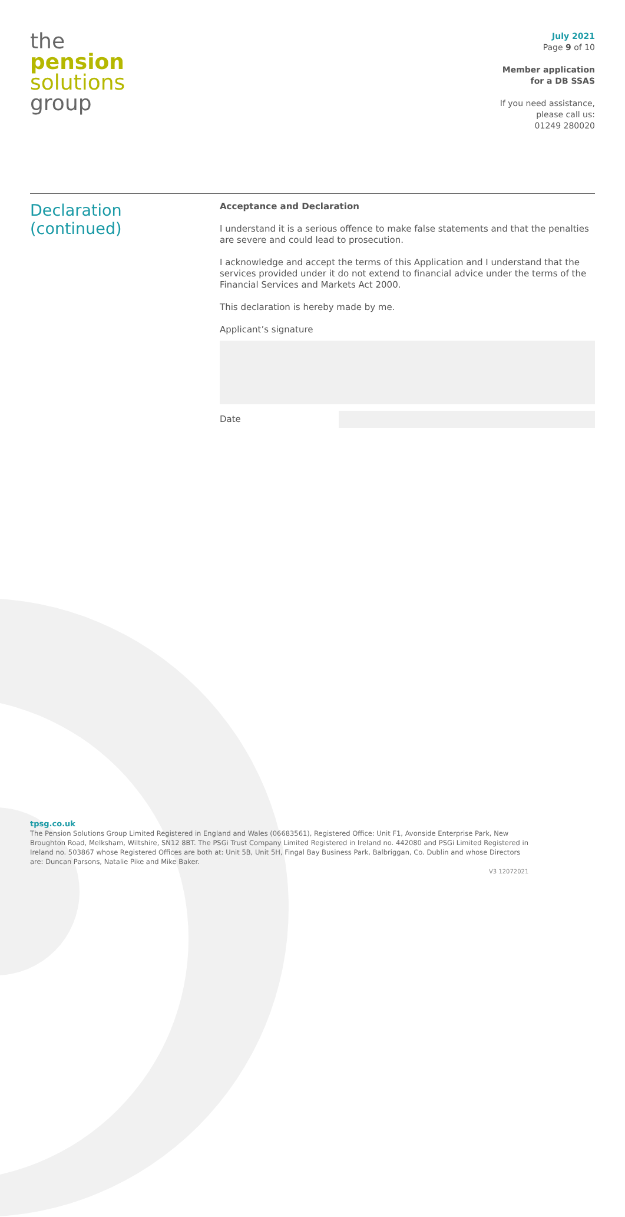the
pension
solutions
group
July 2021
Page 9 of 10
Member application
for a DB SSAS
If you need assistance,
please call us:
01249 280020
Declaration
(continued)
Acceptance and Declaration
I understand it is a serious offence to make false statements and that the penalties are severe and could lead to prosecution.
I acknowledge and accept the terms of this Application and I understand that the services provided under it do not extend to financial advice under the terms of the Financial Services and Markets Act 2000.
This declaration is hereby made by me.
Applicant’s signature
Date
tpsg.co.uk
The Pension Solutions Group Limited Registered in England and Wales (06683561), Registered Office: Unit F1, Avonside Enterprise Park, New Broughton Road, Melksham, Wiltshire, SN12 8BT. The PSGi Trust Company Limited Registered in Ireland no. 442080 and PSGi Limited Registered in Ireland no. 503867 whose Registered Offices are both at: Unit 5B, Unit 5H, Fingal Bay Business Park, Balbriggan, Co. Dublin and whose Directors are: Duncan Parsons, Natalie Pike and Mike Baker.
V3 12072021